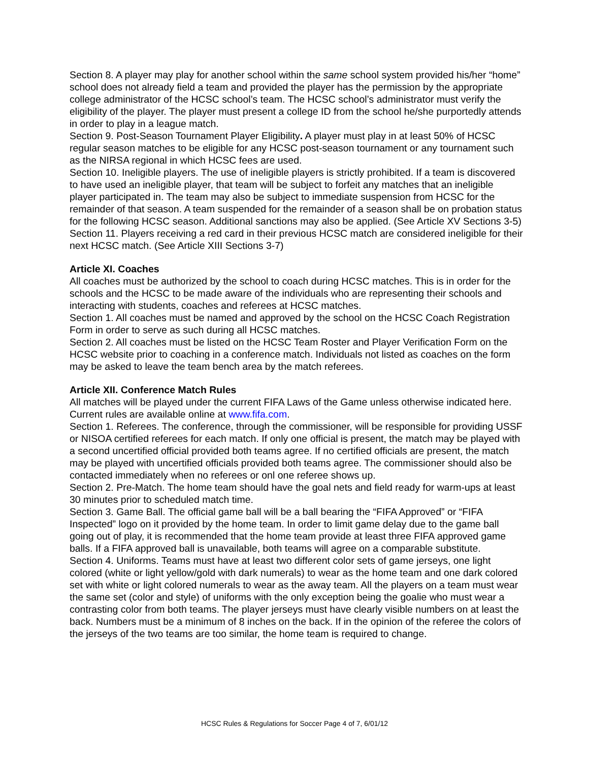Section 8. A player may play for another school within the same school system provided his/her “home” school does not already field a team and provided the player has the permission by the appropriate college administrator of the HCSC school’s team. The HCSC school’s administrator must verify the eligibility of the player. The player must present a college ID from the school he/she purportedly attends in order to play in a league match.
Section 9. Post-Season Tournament Player Eligibility. A player must play in at least 50% of HCSC regular season matches to be eligible for any HCSC post-season tournament or any tournament such as the NIRSA regional in which HCSC fees are used.
Section 10. Ineligible players. The use of ineligible players is strictly prohibited. If a team is discovered to have used an ineligible player, that team will be subject to forfeit any matches that an ineligible player participated in. The team may also be subject to immediate suspension from HCSC for the remainder of that season. A team suspended for the remainder of a season shall be on probation status for the following HCSC season. Additional sanctions may also be applied. (See Article XV Sections 3-5)
Section 11. Players receiving a red card in their previous HCSC match are considered ineligible for their next HCSC match. (See Article XIII Sections 3-7)
Article XI. Coaches
All coaches must be authorized by the school to coach during HCSC matches. This is in order for the schools and the HCSC to be made aware of the individuals who are representing their schools and interacting with students, coaches and referees at HCSC matches.
Section 1. All coaches must be named and approved by the school on the HCSC Coach Registration Form in order to serve as such during all HCSC matches.
Section 2. All coaches must be listed on the HCSC Team Roster and Player Verification Form on the HCSC website prior to coaching in a conference match. Individuals not listed as coaches on the form may be asked to leave the team bench area by the match referees.
Article XII. Conference Match Rules
All matches will be played under the current FIFA Laws of the Game unless otherwise indicated here. Current rules are available online at www.fifa.com.
Section 1. Referees. The conference, through the commissioner, will be responsible for providing USSF or NISOA certified referees for each match. If only one official is present, the match may be played with a second uncertified official provided both teams agree. If no certified officials are present, the match may be played with uncertified officials provided both teams agree. The commissioner should also be contacted immediately when no referees or onl one referee shows up.
Section 2. Pre-Match. The home team should have the goal nets and field ready for warm-ups at least 30 minutes prior to scheduled match time.
Section 3. Game Ball. The official game ball will be a ball bearing the “FIFA Approved” or “FIFA Inspected” logo on it provided by the home team. In order to limit game delay due to the game ball going out of play, it is recommended that the home team provide at least three FIFA approved game balls. If a FIFA approved ball is unavailable, both teams will agree on a comparable substitute.
Section 4. Uniforms. Teams must have at least two different color sets of game jerseys, one light colored (white or light yellow/gold with dark numerals) to wear as the home team and one dark colored set with white or light colored numerals to wear as the away team. All the players on a team must wear the same set (color and style) of uniforms with the only exception being the goalie who must wear a contrasting color from both teams. The player jerseys must have clearly visible numbers on at least the back. Numbers must be a minimum of 8 inches on the back. If in the opinion of the referee the colors of the jerseys of the two teams are too similar, the home team is required to change.
HCSC Rules & Regulations for Soccer Page 4 of 7, 6/01/12